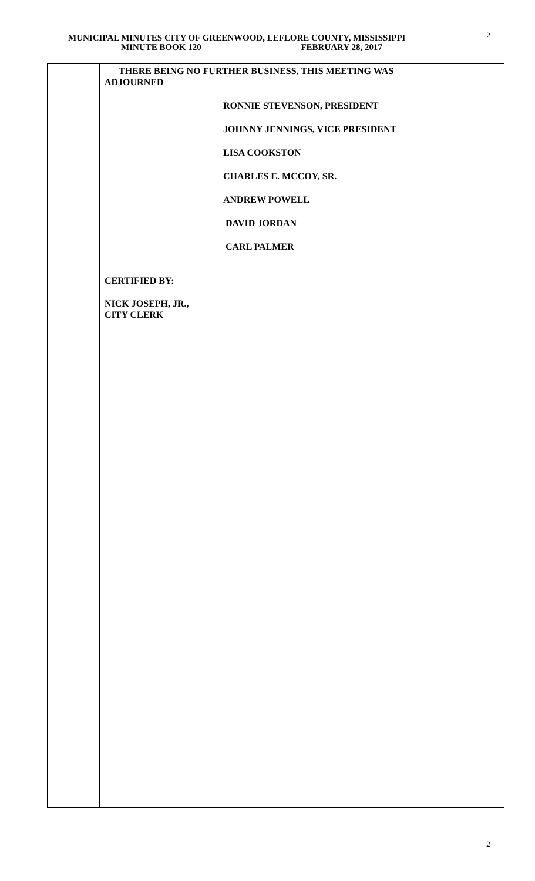MUNICIPAL MINUTES CITY OF GREENWOOD, LEFLORE COUNTY, MISSISSIPPI
MINUTE BOOK 120 FEBRUARY 28, 2017
2
THERE BEING NO FURTHER BUSINESS, THIS MEETING WAS
ADJOURNED
RONNIE STEVENSON, PRESIDENT
JOHNNY JENNINGS, VICE PRESIDENT
LISA COOKSTON
CHARLES E. MCCOY, SR.
ANDREW POWELL
DAVID JORDAN
CARL PALMER
CERTIFIED BY:
NICK JOSEPH, JR.,
CITY CLERK
2